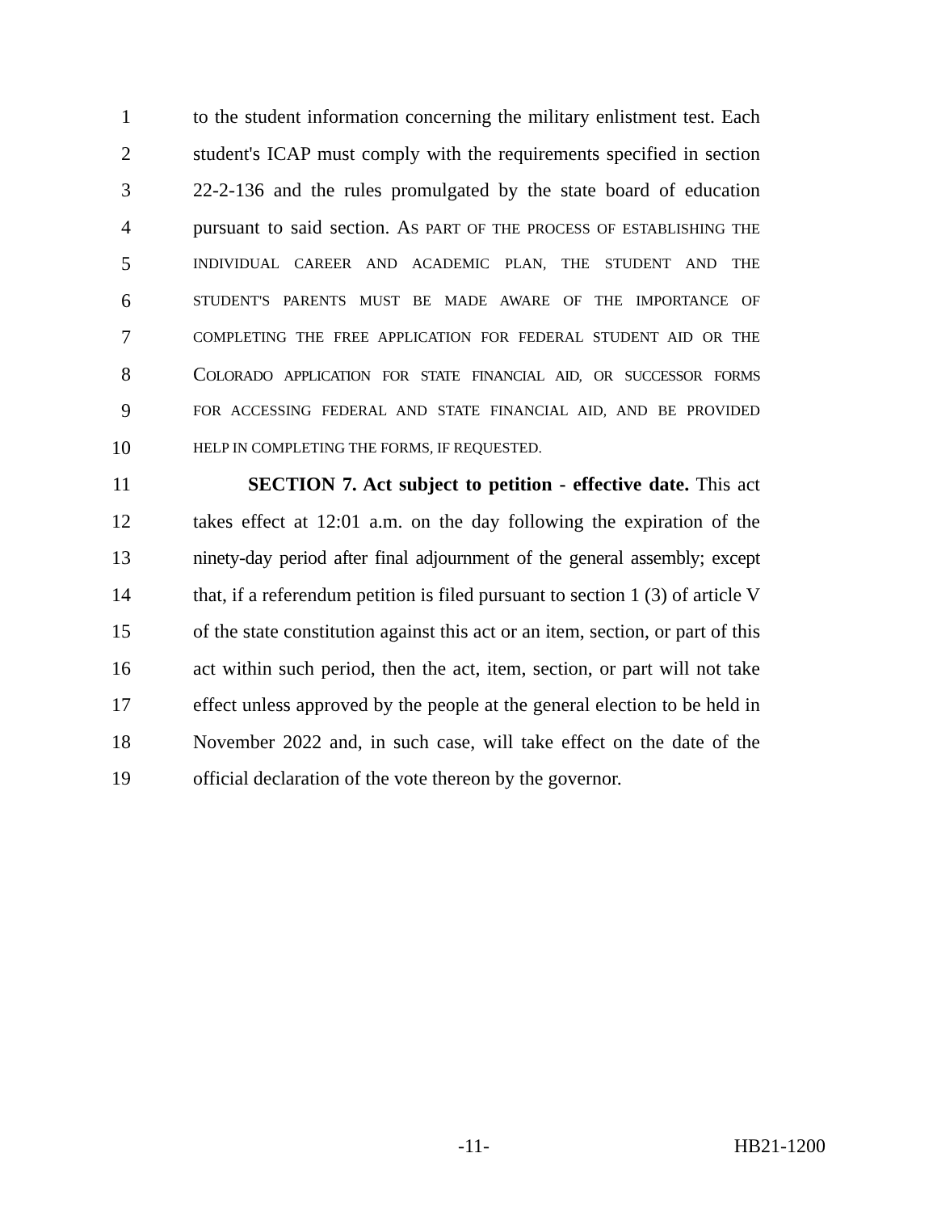1 to the student information concerning the military enlistment test. Each
2 student's ICAP must comply with the requirements specified in section
3 22-2-136 and the rules promulgated by the state board of education
4 pursuant to said section. AS PART OF THE PROCESS OF ESTABLISHING THE
5 INDIVIDUAL CAREER AND ACADEMIC PLAN, THE STUDENT AND THE
6 STUDENT'S PARENTS MUST BE MADE AWARE OF THE IMPORTANCE OF
7 COMPLETING THE FREE APPLICATION FOR FEDERAL STUDENT AID OR THE
8 COLORADO APPLICATION FOR STATE FINANCIAL AID, OR SUCCESSOR FORMS
9 FOR ACCESSING FEDERAL AND STATE FINANCIAL AID, AND BE PROVIDED
10 HELP IN COMPLETING THE FORMS, IF REQUESTED.
11 SECTION 7. Act subject to petition - effective date. This act
12 takes effect at 12:01 a.m. on the day following the expiration of the
13 ninety-day period after final adjournment of the general assembly; except
14 that, if a referendum petition is filed pursuant to section 1 (3) of article V
15 of the state constitution against this act or an item, section, or part of this
16 act within such period, then the act, item, section, or part will not take
17 effect unless approved by the people at the general election to be held in
18 November 2022 and, in such case, will take effect on the date of the
19 official declaration of the vote thereon by the governor.
-11- HB21-1200